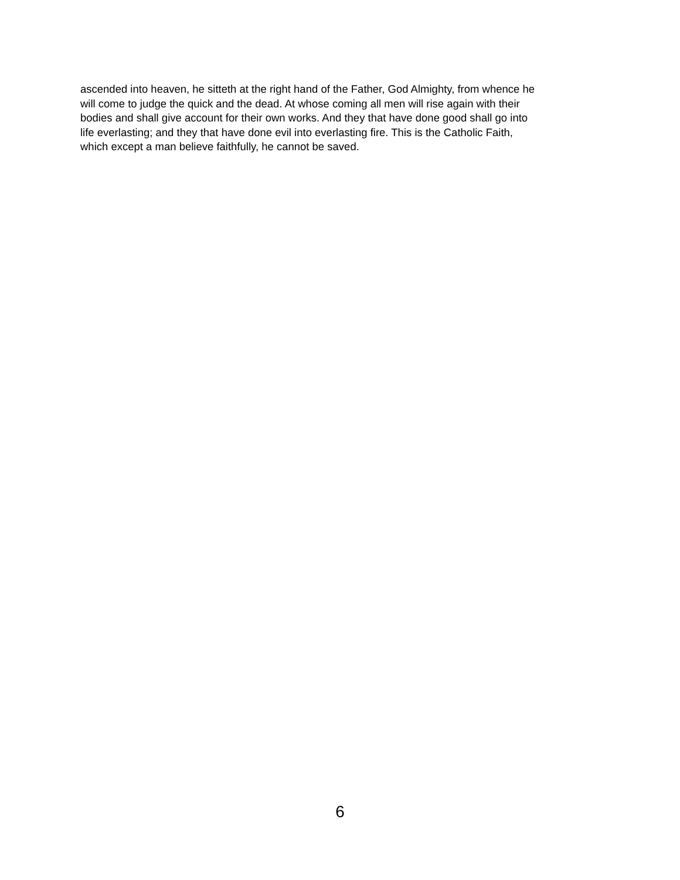ascended into heaven, he sitteth at the right hand of the Father, God Almighty, from whence he
will come to judge the quick and the dead. At whose coming all men will rise again with their
bodies and shall give account for their own works. And they that have done good shall go into
life everlasting; and they that have done evil into everlasting fire. This is the Catholic Faith,
which except a man believe faithfully, he cannot be saved.
6